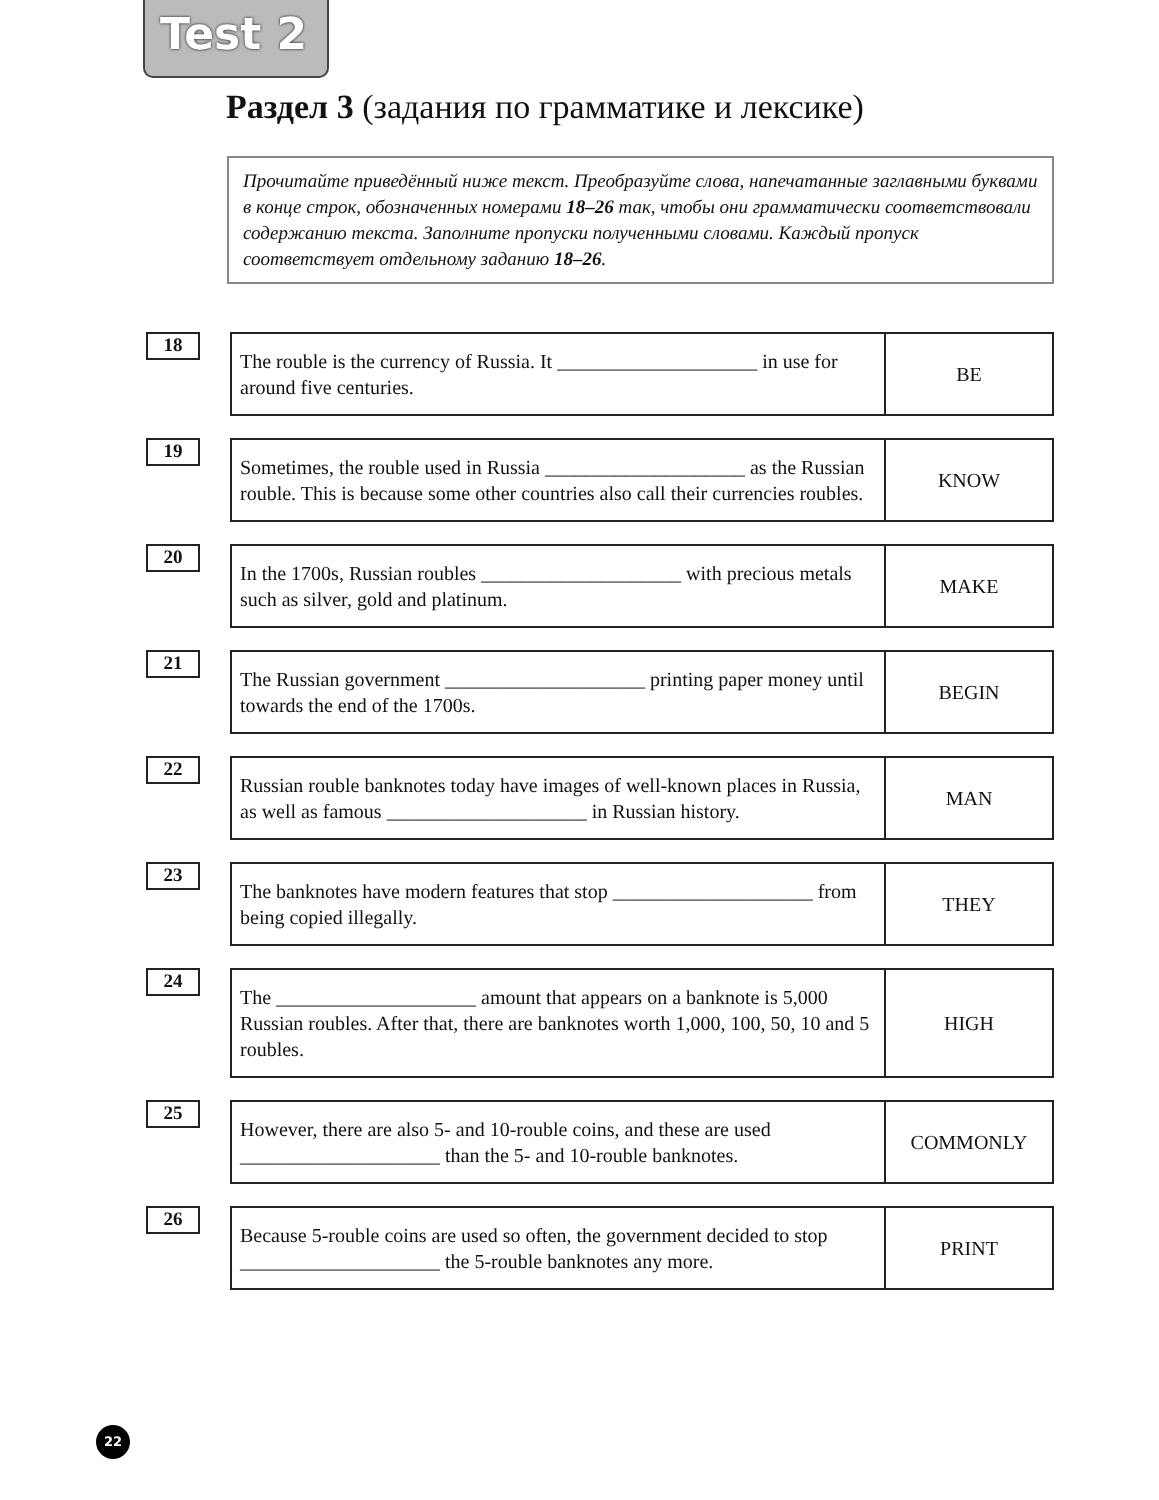Test 2
Раздел 3 (задания по грамматике и лексике)
Прочитайте приведённый ниже текст. Преобразуйте слова, напечатанные заглавными буквами в конце строк, обозначенных номерами 18–26 так, чтобы они грамматически соответствовали содержанию текста. Заполните пропуски полученными словами. Каждый пропуск соответствует отдельному заданию 18–26.
18
| The rouble is the currency of Russia. It ____________________ in use for around five centuries. | BE |
19
| Sometimes, the rouble used in Russia ____________________ as the Russian rouble. This is because some other countries also call their currencies roubles. | KNOW |
20
| In the 1700s, Russian roubles ____________________ with precious metals such as silver, gold and platinum. | MAKE |
21
| The Russian government ____________________ printing paper money until towards the end of the 1700s. | BEGIN |
22
| Russian rouble banknotes today have images of well-known places in Russia, as well as famous ____________________ in Russian history. | MAN |
23
| The banknotes have modern features that stop ____________________ from being copied illegally. | THEY |
24
| The ____________________ amount that appears on a banknote is 5,000 Russian roubles. After that, there are banknotes worth 1,000, 100, 50, 10 and 5 roubles. | HIGH |
25
| However, there are also 5- and 10-rouble coins, and these are used ____________________ than the 5- and 10-rouble banknotes. | COMMONLY |
26
| Because 5-rouble coins are used so often, the government decided to stop ____________________ the 5-rouble banknotes any more. | PRINT |
22